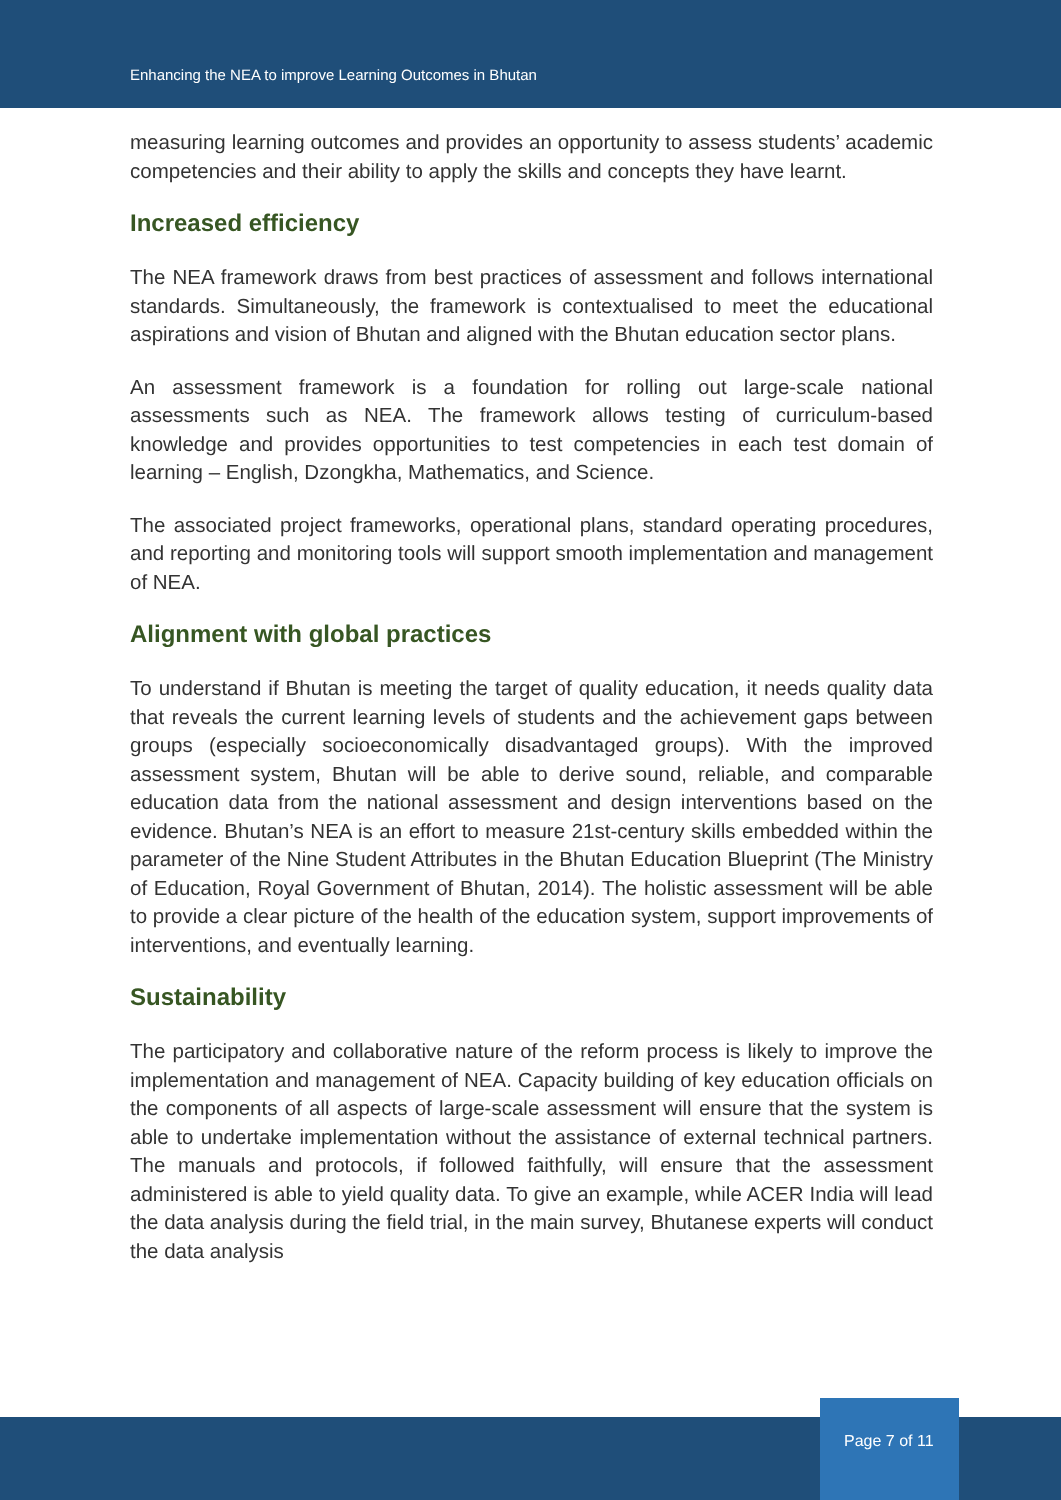Enhancing the NEA to improve Learning Outcomes in Bhutan
measuring learning outcomes and provides an opportunity to assess students’ academic competencies and their ability to apply the skills and concepts they have learnt.
Increased efficiency
The NEA framework draws from best practices of assessment and follows international standards. Simultaneously, the framework is contextualised to meet the educational aspirations and vision of Bhutan and aligned with the Bhutan education sector plans.
An assessment framework is a foundation for rolling out large-scale national assessments such as NEA. The framework allows testing of curriculum-based knowledge and provides opportunities to test competencies in each test domain of learning – English, Dzongkha, Mathematics, and Science.
The associated project frameworks, operational plans, standard operating procedures, and reporting and monitoring tools will support smooth implementation and management of NEA.
Alignment with global practices
To understand if Bhutan is meeting the target of quality education, it needs quality data that reveals the current learning levels of students and the achievement gaps between groups (especially socioeconomically disadvantaged groups). With the improved assessment system, Bhutan will be able to derive sound, reliable, and comparable education data from the national assessment and design interventions based on the evidence. Bhutan’s NEA is an effort to measure 21st-century skills embedded within the parameter of the Nine Student Attributes in the Bhutan Education Blueprint (The Ministry of Education, Royal Government of Bhutan, 2014). The holistic assessment will be able to provide a clear picture of the health of the education system, support improvements of interventions, and eventually learning.
Sustainability
The participatory and collaborative nature of the reform process is likely to improve the implementation and management of NEA. Capacity building of key education officials on the components of all aspects of large-scale assessment will ensure that the system is able to undertake implementation without the assistance of external technical partners. The manuals and protocols, if followed faithfully, will ensure that the assessment administered is able to yield quality data. To give an example, while ACER India will lead the data analysis during the field trial, in the main survey, Bhutanese experts will conduct the data analysis
Page 7 of 11